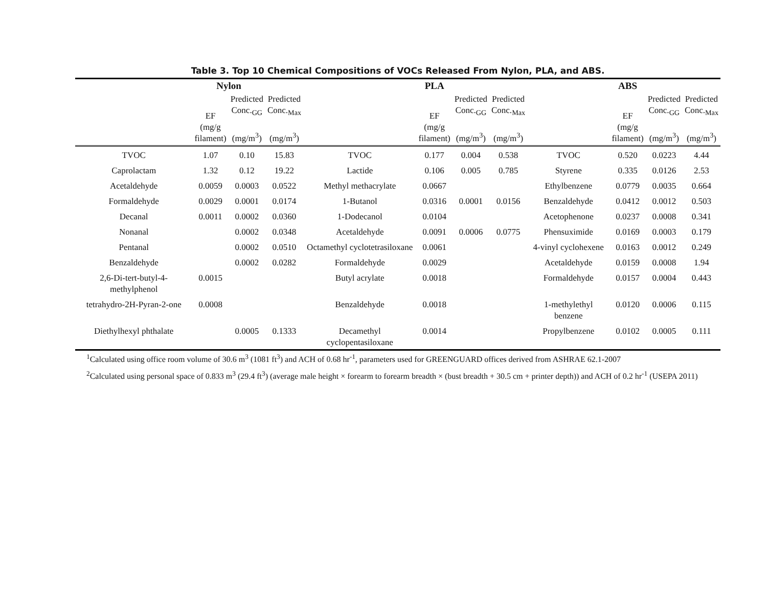Table 3. Top 10 Chemical Compositions of VOCs Released From Nylon, PLA, and ABS.
| | Nylon | | | | PLA | | | | ABS | | |
| --- | --- | --- | --- | --- | --- | --- | --- | --- | --- | --- | --- |
| | EF (mg/g filament) | Predicted Conc.<sub>GG</sub> (mg/m<sup>3</sup>) | Predicted Conc.<sub>Max</sub> (mg/m<sup>3</sup>) | | EF (mg/g filament) | Predicted Conc.<sub>GG</sub> (mg/m<sup>3</sup>) | Predicted Conc.<sub>Max</sub> (mg/m<sup>3</sup>) | | EF (mg/g filament) | Predicted Conc.<sub>GG</sub> (mg/m<sup>3</sup>) | Predicted Conc.<sub>Max</sub> (mg/m<sup>3</sup>) |
| TVOC | 1.07 | 0.10 | 15.83 | TVOC | 0.177 | 0.004 | 0.538 | TVOC | 0.520 | 0.0223 | 4.44 |
| Caprolactam | 1.32 | 0.12 | 19.22 | Lactide | 0.106 | 0.005 | 0.785 | Styrene | 0.335 | 0.0126 | 2.53 |
| Acetaldehyde | 0.0059 | 0.0003 | 0.0522 | Methyl methacrylate | 0.0667 | | | Ethylbenzene | 0.0779 | 0.0035 | 0.664 |
| Formaldehyde | 0.0029 | 0.0001 | 0.0174 | 1-Butanol | 0.0316 | 0.0001 | 0.0156 | Benzaldehyde | 0.0412 | 0.0012 | 0.503 |
| Decanal | 0.0011 | 0.0002 | 0.0360 | 1-Dodecanol | 0.0104 | | | Acetophenone | 0.0237 | 0.0008 | 0.341 |
| Nonanal | | 0.0002 | 0.0348 | Acetaldehyde | 0.0091 | 0.0006 | 0.0775 | Phensuximide | 0.0169 | 0.0003 | 0.179 |
| Pentanal | | 0.0002 | 0.0510 | Octamethyl cyclotetrasiloxane | 0.0061 | | | 4-vinyl cyclohexene | 0.0163 | 0.0012 | 0.249 |
| Benzaldehyde | | 0.0002 | 0.0282 | Formaldehyde | 0.0029 | | | Acetaldehyde | 0.0159 | 0.0008 | 1.94 |
| 2,6-Di-tert-butyl-4-methylphenol | 0.0015 | | | Butyl acrylate | 0.0018 | | | Formaldehyde | 0.0157 | 0.0004 | 0.443 |
| tetrahydro-2H-Pyran-2-one | 0.0008 | | | Benzaldehyde | 0.0018 | | | 1-methylethyl benzene | 0.0120 | 0.0006 | 0.115 |
| Diethylhexyl phthalate | | 0.0005 | 0.1333 | Decamethyl cyclopentasiloxane | 0.0014 | | | Propylbenzene | 0.0102 | 0.0005 | 0.111 |
<sup>1</sup> Calculated using office room volume of 30.6 m<sup>3</sup> (1081 ft<sup>3</sup>) and ACH of 0.68 hr<sup>-1</sup>, parameters used for GREENGUARD offices derived from ASHRAE 62.1-2007
<sup>2</sup> Calculated using personal space of 0.833 m<sup>3</sup> (29.4 ft<sup>3</sup>) (average male height × forearm to forearm breadth × (bust breadth + 30.5 cm + printer depth)) and ACH of 0.2 hr<sup>-1</sup> (USEPA 2011)